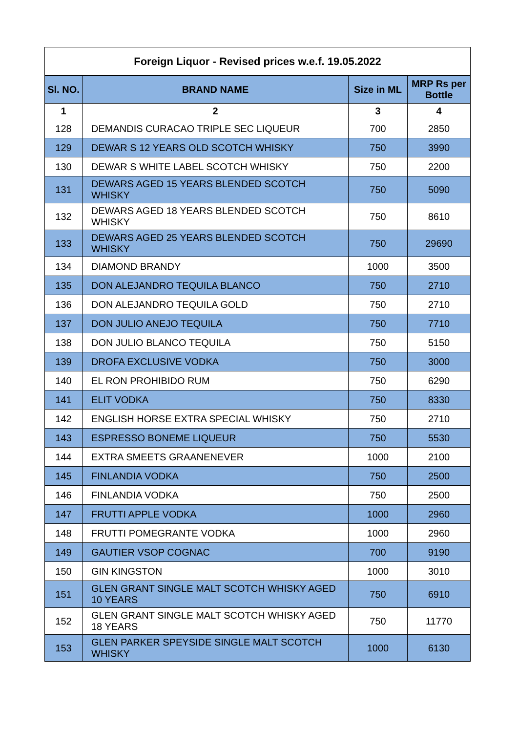| Foreign Liquor - Revised prices w.e.f. 19.05.2022 | | | |
| --- | --- | --- | --- |
| Sl. NO. | BRAND NAME | Size in ML | MRP Rs per Bottle |
| 1 | 2 | 3 | 4 |
| 128 | DEMANDIS CURACAO TRIPLE SEC LIQUEUR | 700 | 2850 |
| 129 | DEWAR S 12 YEARS OLD SCOTCH WHISKY | 750 | 3990 |
| 130 | DEWAR S WHITE LABEL SCOTCH WHISKY | 750 | 2200 |
| 131 | DEWARS AGED 15 YEARS BLENDED SCOTCH WHISKY | 750 | 5090 |
| 132 | DEWARS AGED 18 YEARS BLENDED SCOTCH WHISKY | 750 | 8610 |
| 133 | DEWARS AGED 25 YEARS BLENDED SCOTCH WHISKY | 750 | 29690 |
| 134 | DIAMOND BRANDY | 1000 | 3500 |
| 135 | DON ALEJANDRO TEQUILA BLANCO | 750 | 2710 |
| 136 | DON ALEJANDRO TEQUILA GOLD | 750 | 2710 |
| 137 | DON JULIO ANEJO TEQUILA | 750 | 7710 |
| 138 | DON JULIO BLANCO TEQUILA | 750 | 5150 |
| 139 | DROFA EXCLUSIVE VODKA | 750 | 3000 |
| 140 | EL RON PROHIBIDO RUM | 750 | 6290 |
| 141 | ELIT VODKA | 750 | 8330 |
| 142 | ENGLISH HORSE EXTRA SPECIAL WHISKY | 750 | 2710 |
| 143 | ESPRESSO BONEME LIQUEUR | 750 | 5530 |
| 144 | EXTRA SMEETS GRAANENEVER | 1000 | 2100 |
| 145 | FINLANDIA VODKA | 750 | 2500 |
| 146 | FINLANDIA VODKA | 750 | 2500 |
| 147 | FRUTTI APPLE VODKA | 1000 | 2960 |
| 148 | FRUTTI POMEGRANTE VODKA | 1000 | 2960 |
| 149 | GAUTIER VSOP COGNAC | 700 | 9190 |
| 150 | GIN KINGSTON | 1000 | 3010 |
| 151 | GLEN GRANT SINGLE MALT SCOTCH WHISKY AGED 10 YEARS | 750 | 6910 |
| 152 | GLEN GRANT SINGLE MALT SCOTCH WHISKY AGED 18 YEARS | 750 | 11770 |
| 153 | GLEN PARKER SPEYSIDE SINGLE MALT SCOTCH WHISKY | 1000 | 6130 |